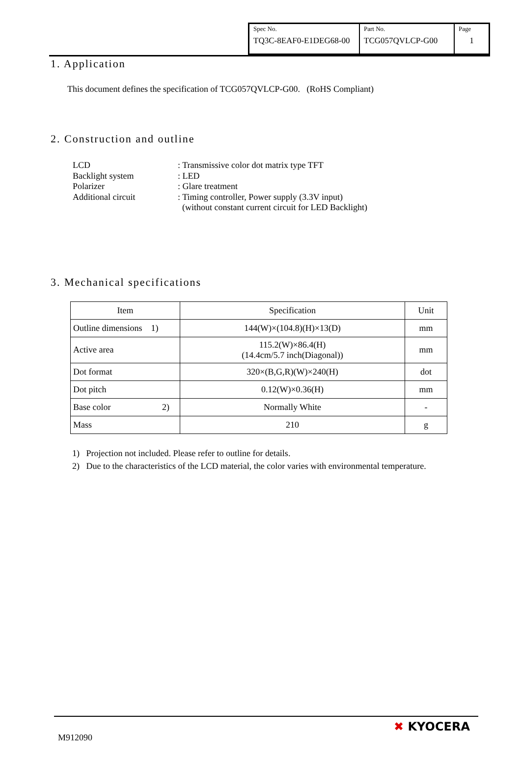| Spec No. TQ3C-8EAF0-E1DEG68-00 | Part No. TCG057QVLCP-G00 | Page 1 |
1. Application
This document defines the specification of TCG057QVLCP-G00. (RoHS Compliant)
2. Construction and outline
LCD: Transmissive color dot matrix type TFT
Backlight system: LED
Polarizer: Glare treatment
Additional circuit: Timing controller, Power supply (3.3V input)
(without constant current circuit for LED Backlight)
3. Mechanical specifications
| Item | Specification | Unit |
| --- | --- | --- |
| Outline dimensions 1) | 144(W)×(104.8)(H)×13(D) | mm |
| Active area | 115.2(W)×86.4(H) (14.4cm/5.7 inch(Diagonal)) | mm |
| Dot format | 320×(B,G,R)(W)×240(H) | dot |
| Dot pitch | 0.12(W)×0.36(H) | mm |
| Base color 2) | Normally White | - |
| Mass | 210 | g |
1) Projection not included. Please refer to outline for details.
2) Due to the characteristics of the LCD material, the color varies with environmental temperature.
M912090
✖ KYOCERA